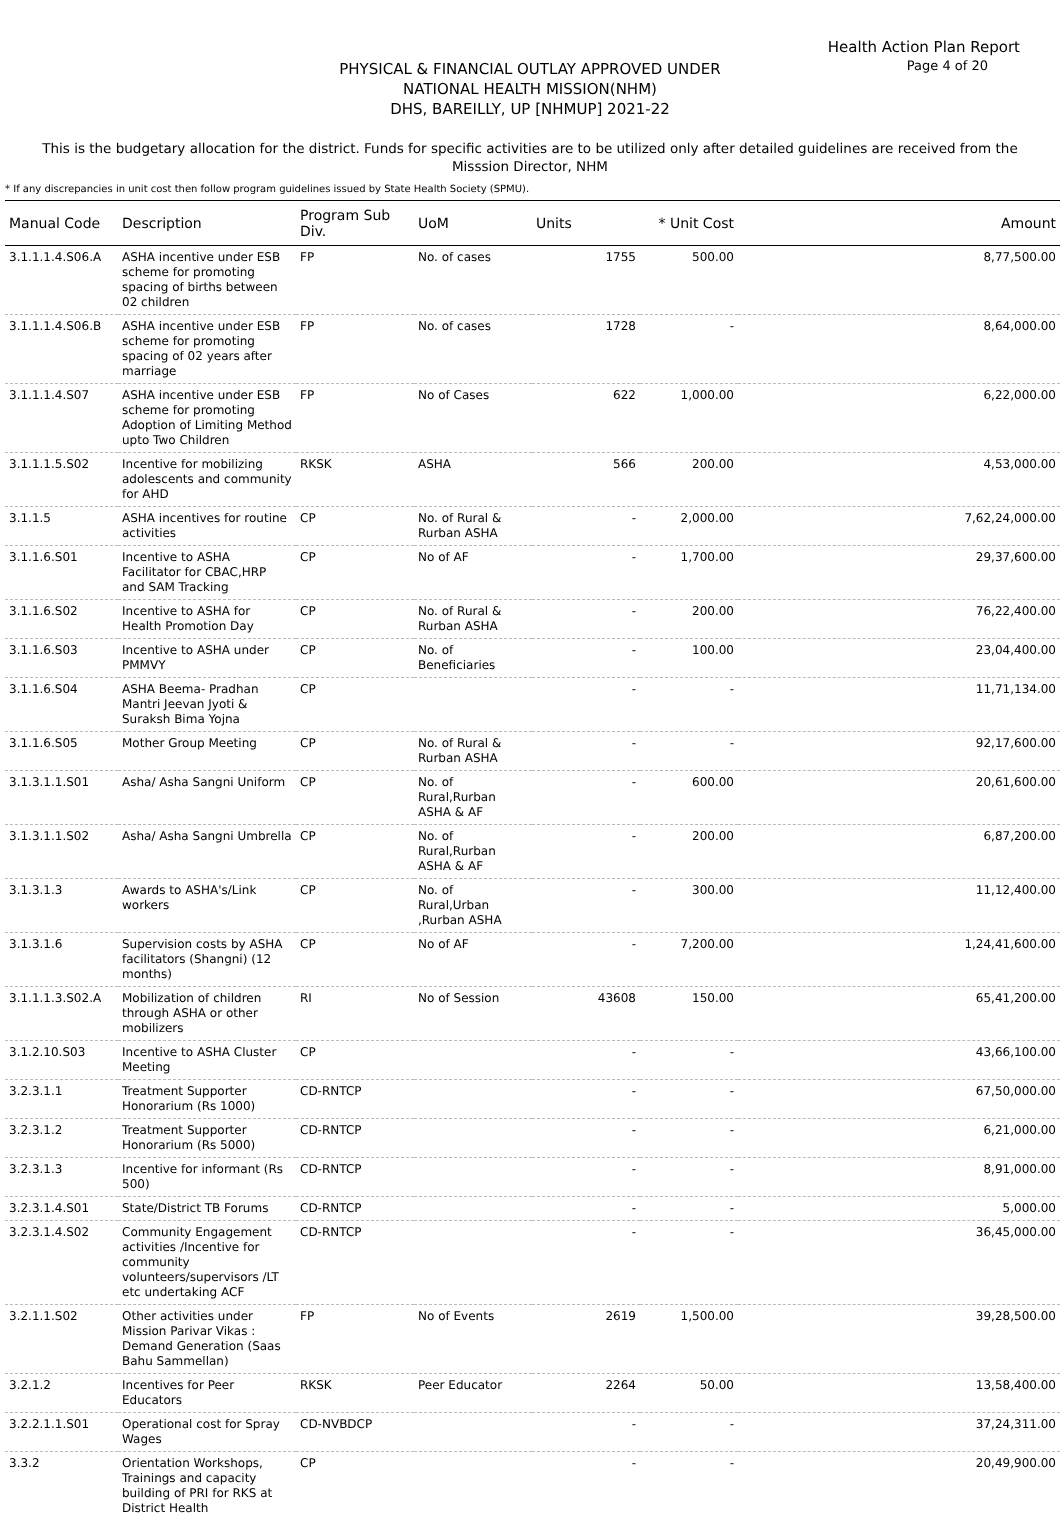Health Action Plan Report
Page 4 of 20
PHYSICAL & FINANCIAL OUTLAY APPROVED UNDER
NATIONAL HEALTH MISSION(NHM)
DHS, BAREILLY, UP [NHMUP] 2021-22
This is the budgetary allocation for the district. Funds for specific activities are to be utilized only after detailed guidelines are received from the Misssion Director, NHM
* If any discrepancies in unit cost then follow program guidelines issued by State Health Society (SPMU).
| Manual Code | Description | Program Sub Div. | UoM | Units | * Unit Cost | Amount |
| --- | --- | --- | --- | --- | --- | --- |
| 3.1.1.1.4.S06.A | ASHA incentive under ESB scheme for promoting spacing of births between 02 children | FP | No. of cases | 1755 | 500.00 | 8,77,500.00 |
| 3.1.1.1.4.S06.B | ASHA incentive under ESB scheme for promoting spacing of 02 years after marriage | FP | No. of cases | 1728 | - | 8,64,000.00 |
| 3.1.1.1.4.S07 | ASHA incentive under ESB scheme for promoting Adoption of Limiting Method upto Two Children | FP | No of Cases | 622 | 1,000.00 | 6,22,000.00 |
| 3.1.1.1.5.S02 | Incentive for mobilizing adolescents and community for AHD | RKSK | ASHA | 566 | 200.00 | 4,53,000.00 |
| 3.1.1.5 | ASHA incentives for routine activities | CP | No. of Rural & Rurban ASHA | - | 2,000.00 | 7,62,24,000.00 |
| 3.1.1.6.S01 | Incentive to ASHA Facilitator for CBAC,HRP and SAM Tracking | CP | No of AF | - | 1,700.00 | 29,37,600.00 |
| 3.1.1.6.S02 | Incentive to ASHA for Health Promotion Day | CP | No. of Rural & Rurban ASHA | - | 200.00 | 76,22,400.00 |
| 3.1.1.6.S03 | Incentive to ASHA under PMMVY | CP | No. of Beneficiaries | - | 100.00 | 23,04,400.00 |
| 3.1.1.6.S04 | ASHA Beema- Pradhan Mantri Jeevan Jyoti & Suraksh Bima Yojna | CP | | - | - | 11,71,134.00 |
| 3.1.1.6.S05 | Mother Group Meeting | CP | No. of Rural & Rurban ASHA | - | - | 92,17,600.00 |
| 3.1.3.1.1.S01 | Asha/ Asha Sangni Uniform | CP | No. of Rural,Rurban ASHA & AF | - | 600.00 | 20,61,600.00 |
| 3.1.3.1.1.S02 | Asha/ Asha Sangni Umbrella | CP | No. of Rural,Rurban ASHA & AF | - | 200.00 | 6,87,200.00 |
| 3.1.3.1.3 | Awards to ASHA's/Link workers | CP | No. of Rural,Urban ,Rurban ASHA | - | 300.00 | 11,12,400.00 |
| 3.1.3.1.6 | Supervision costs by ASHA facilitators (Shangni) (12 months) | CP | No of AF | - | 7,200.00 | 1,24,41,600.00 |
| 3.1.1.1.3.S02.A | Mobilization of children through ASHA or other mobilizers | RI | No of Session | 43608 | 150.00 | 65,41,200.00 |
| 3.1.2.10.S03 | Incentive to ASHA Cluster Meeting | CP | | - | - | 43,66,100.00 |
| 3.2.3.1.1 | Treatment Supporter Honorarium (Rs 1000) | CD-RNTCP | | - | - | 67,50,000.00 |
| 3.2.3.1.2 | Treatment Supporter Honorarium (Rs 5000) | CD-RNTCP | | - | - | 6,21,000.00 |
| 3.2.3.1.3 | Incentive for informant (Rs 500) | CD-RNTCP | | - | - | 8,91,000.00 |
| 3.2.3.1.4.S01 | State/District TB Forums | CD-RNTCP | | - | - | 5,000.00 |
| 3.2.3.1.4.S02 | Community Engagement activities /Incentive for community volunteers/supervisors /LT etc undertaking ACF | CD-RNTCP | | - | - | 36,45,000.00 |
| 3.2.1.1.S02 | Other activities under Mission Parivar Vikas : Demand Generation (Saas Bahu Sammellan) | FP | No of Events | 2619 | 1,500.00 | 39,28,500.00 |
| 3.2.1.2 | Incentives for Peer Educators | RKSK | Peer Educator | 2264 | 50.00 | 13,58,400.00 |
| 3.2.2.1.1.S01 | Operational cost for Spray Wages | CD-NVBDCP | | - | - | 37,24,311.00 |
| 3.3.2 | Orientation Workshops, Trainings and capacity building of PRI for RKS at District Health | CP | | - | - | 20,49,900.00 |